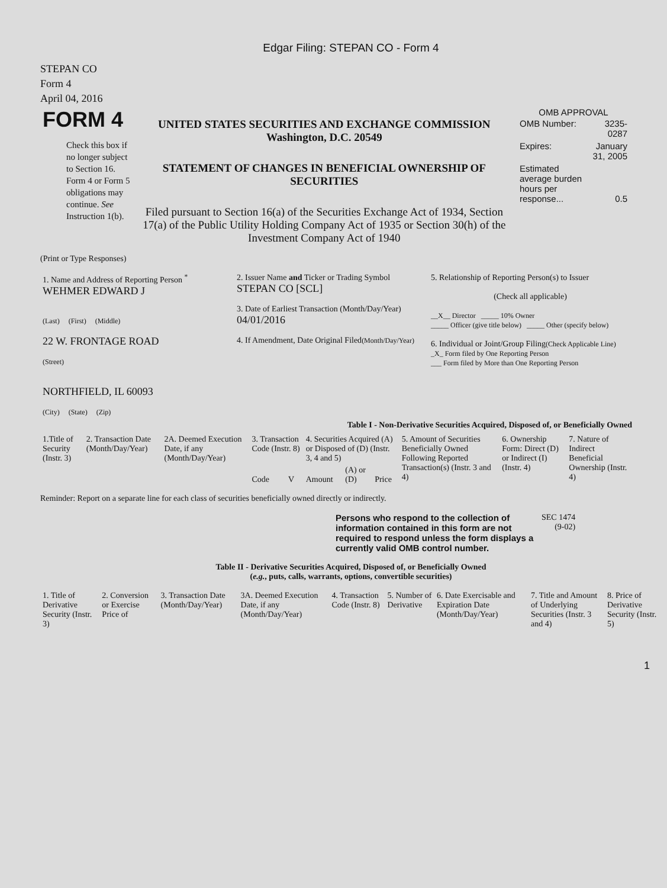Edgar Filing: STEPAN CO - Form 4
STEPAN CO
Form 4
April 04, 2016
| FORM 4 Check this box if no longer subject to Section 16. Form 4 or Form 5 obligations may continue. See Instruction 1(b). | UNITED STATES SECURITIES AND EXCHANGE COMMISSION Washington, D.C. 20549 STATEMENT OF CHANGES IN BENEFICIAL OWNERSHIP OF SECURITIES Filed pursuant to Section 16(a) of the Securities Exchange Act of 1934, Section 17(a) of the Public Utility Holding Company Act of 1935 or Section 30(h) of the Investment Company Act of 1940 | OMB APPROVAL / OMB Number: / 3235-0287 / / Expires: / January 31, 2005 / / Estimated average burden hours per response... / 0.5 / |
(Print or Type Responses)
| 1. Name and Address of Reporting Person <sup>*</sup> WEHMER EDWARD J (Last) (First) (Middle) 22 W. FRONTAGE ROAD (Street) NORTHFIELD, IL 60093 (City) (State) (Zip) | 2. Issuer Name and Ticker or Trading Symbol STEPAN CO [SCL] 3. Date of Earliest Transaction (Month/Day/Year) 04/01/2016 4. If Amendment, Date Original Filed (Month/Day/Year) | 5. Relationship of Reporting Person(s) to Issuer (Check all applicable) __X__ Director _____ 10% Owner _____ Officer (give title below) _____ Other (specify below) 6. Individual or Joint/Group Filing (Check Applicable Line) _X_ Form filed by One Reporting Person ___ Form filed by More than One Reporting Person |
Table I - Non-Derivative Securities Acquired, Disposed of, or Beneficially Owned
| 1.Title of Security (Instr. 3) | 2. Transaction Date (Month/Day/Year) | 2A. Deemed Execution Date, if any (Month/Day/Year) | 3. Transaction Code (Instr. 8) | | 4. Securities Acquired (A) or Disposed of (D) (Instr. 3, 4 and 5) | | | 5. Amount of Securities Beneficially Owned Following Reported Transaction(s) (Instr. 3 and 4) | 6. Ownership Form: Direct (D) or Indirect (I) (Instr. 4) | 7. Nature of Indirect Beneficial Ownership (Instr. 4) |
| --- | --- | --- | --- | --- | --- | --- | --- | --- | --- | --- |
| | | | Code | V | Amount | (A) or (D) | Price | | | |
Reminder: Report on a separate line for each class of securities beneficially owned directly or indirectly.
| Persons who respond to the collection of information contained in this form are not required to respond unless the form displays a currently valid OMB control number. | SEC 1474 (9-02) |
Table II - Derivative Securities Acquired, Disposed of, or Beneficially Owned
(e.g., puts, calls, warrants, options, convertible securities)
| 1. Title of Derivative Security (Instr. 3) | 2. Conversion or Exercise Price of | 3. Transaction Date (Month/Day/Year) | 3A. Deemed Execution Date, if any (Month/Day/Year) | 4. Transaction Code (Instr. 8) | 5. Number of Derivative | 6. Date Exercisable and Expiration Date (Month/Day/Year) | 7. Title and Amount of Underlying Securities (Instr. 3 and 4) | 8. Price of Derivative Security (Instr. 5) |
| --- | --- | --- | --- | --- | --- | --- | --- | --- |
1